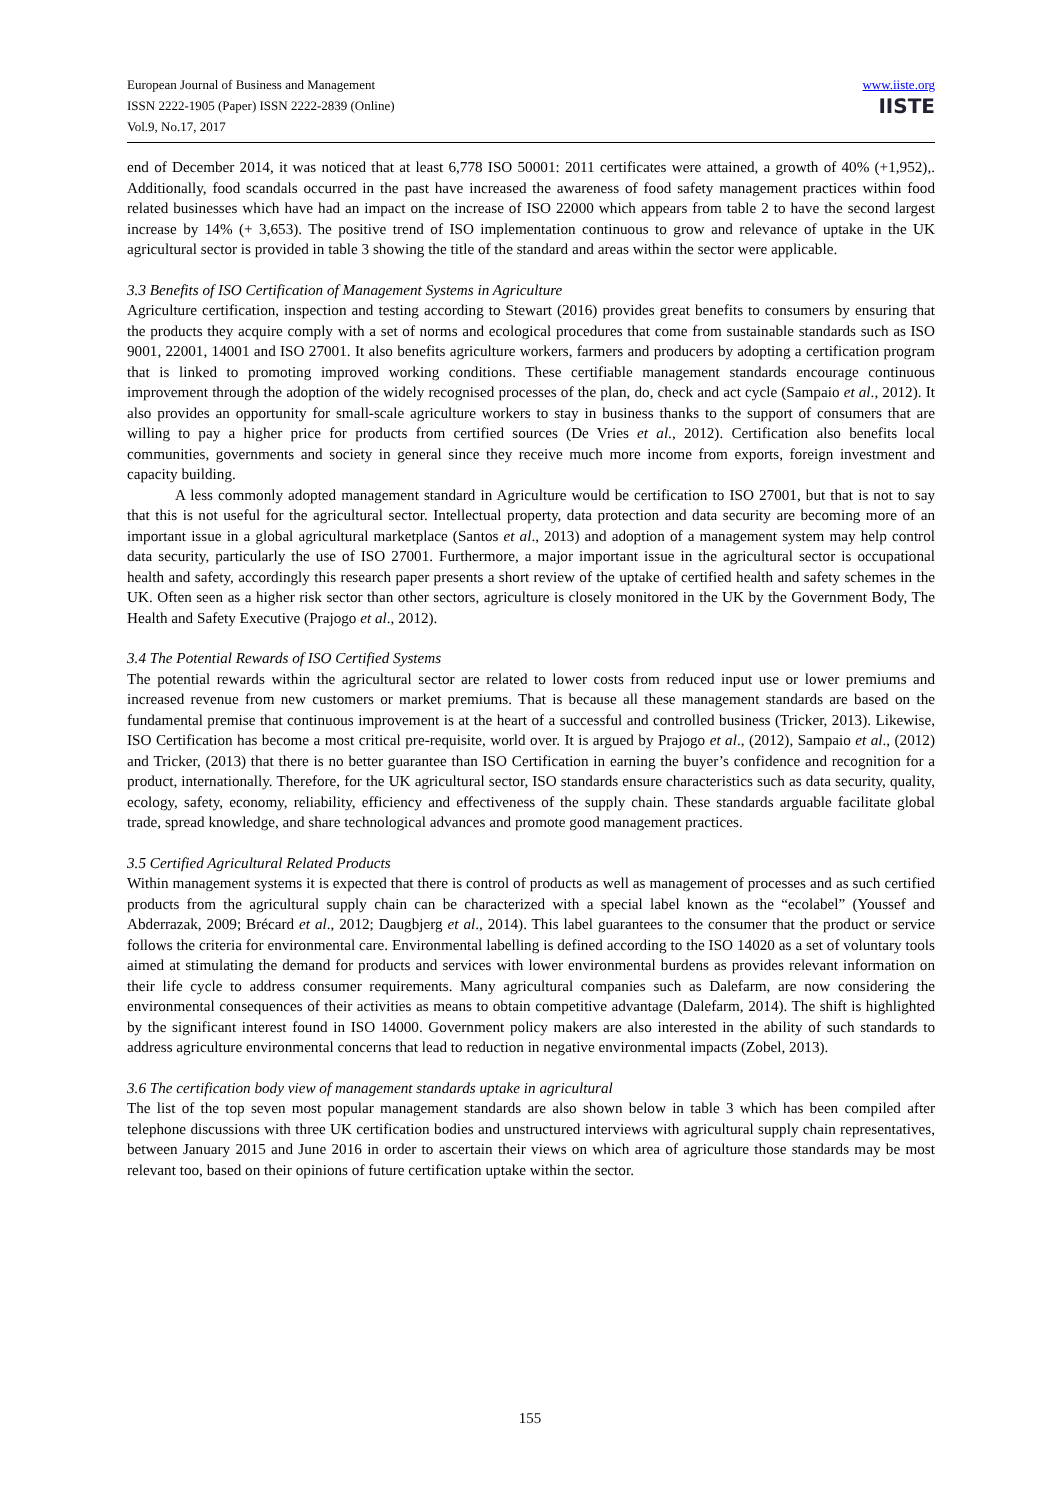European Journal of Business and Management
ISSN 2222-1905 (Paper) ISSN 2222-2839 (Online)
Vol.9, No.17, 2017
www.iiste.org
IISTE
end of December 2014, it was noticed that at least 6,778 ISO 50001: 2011 certificates were attained, a growth of 40% (+1,952),. Additionally, food scandals occurred in the past have increased the awareness of food safety management practices within food related businesses which have had an impact on the increase of ISO 22000 which appears from table 2 to have the second largest increase by 14% (+ 3,653). The positive trend of ISO implementation continuous to grow and relevance of uptake in the UK agricultural sector is provided in table 3 showing the title of the standard and areas within the sector were applicable.
3.3 Benefits of ISO Certification of Management Systems in Agriculture
Agriculture certification, inspection and testing according to Stewart (2016) provides great benefits to consumers by ensuring that the products they acquire comply with a set of norms and ecological procedures that come from sustainable standards such as ISO 9001, 22001, 14001 and ISO 27001. It also benefits agriculture workers, farmers and producers by adopting a certification program that is linked to promoting improved working conditions. These certifiable management standards encourage continuous improvement through the adoption of the widely recognised processes of the plan, do, check and act cycle (Sampaio et al., 2012). It also provides an opportunity for small-scale agriculture workers to stay in business thanks to the support of consumers that are willing to pay a higher price for products from certified sources (De Vries et al., 2012). Certification also benefits local communities, governments and society in general since they receive much more income from exports, foreign investment and capacity building.
A less commonly adopted management standard in Agriculture would be certification to ISO 27001, but that is not to say that this is not useful for the agricultural sector. Intellectual property, data protection and data security are becoming more of an important issue in a global agricultural marketplace (Santos et al., 2013) and adoption of a management system may help control data security, particularly the use of ISO 27001. Furthermore, a major important issue in the agricultural sector is occupational health and safety, accordingly this research paper presents a short review of the uptake of certified health and safety schemes in the UK. Often seen as a higher risk sector than other sectors, agriculture is closely monitored in the UK by the Government Body, The Health and Safety Executive (Prajogo et al., 2012).
3.4 The Potential Rewards of ISO Certified Systems
The potential rewards within the agricultural sector are related to lower costs from reduced input use or lower premiums and increased revenue from new customers or market premiums. That is because all these management standards are based on the fundamental premise that continuous improvement is at the heart of a successful and controlled business (Tricker, 2013). Likewise, ISO Certification has become a most critical pre-requisite, world over. It is argued by Prajogo et al., (2012), Sampaio et al., (2012) and Tricker, (2013) that there is no better guarantee than ISO Certification in earning the buyer’s confidence and recognition for a product, internationally. Therefore, for the UK agricultural sector, ISO standards ensure characteristics such as data security, quality, ecology, safety, economy, reliability, efficiency and effectiveness of the supply chain. These standards arguable facilitate global trade, spread knowledge, and share technological advances and promote good management practices.
3.5 Certified Agricultural Related Products
Within management systems it is expected that there is control of products as well as management of processes and as such certified products from the agricultural supply chain can be characterized with a special label known as the “ecolabel” (Youssef and Abderrazak, 2009; Brécard et al., 2012; Daugbjerg et al., 2014). This label guarantees to the consumer that the product or service follows the criteria for environmental care. Environmental labelling is defined according to the ISO 14020 as a set of voluntary tools aimed at stimulating the demand for products and services with lower environmental burdens as provides relevant information on their life cycle to address consumer requirements. Many agricultural companies such as Dalefarm, are now considering the environmental consequences of their activities as means to obtain competitive advantage (Dalefarm, 2014). The shift is highlighted by the significant interest found in ISO 14000. Government policy makers are also interested in the ability of such standards to address agriculture environmental concerns that lead to reduction in negative environmental impacts (Zobel, 2013).
3.6 The certification body view of management standards uptake in agricultural
The list of the top seven most popular management standards are also shown below in table 3 which has been compiled after telephone discussions with three UK certification bodies and unstructured interviews with agricultural supply chain representatives, between January 2015 and June 2016 in order to ascertain their views on which area of agriculture those standards may be most relevant too, based on their opinions of future certification uptake within the sector.
155